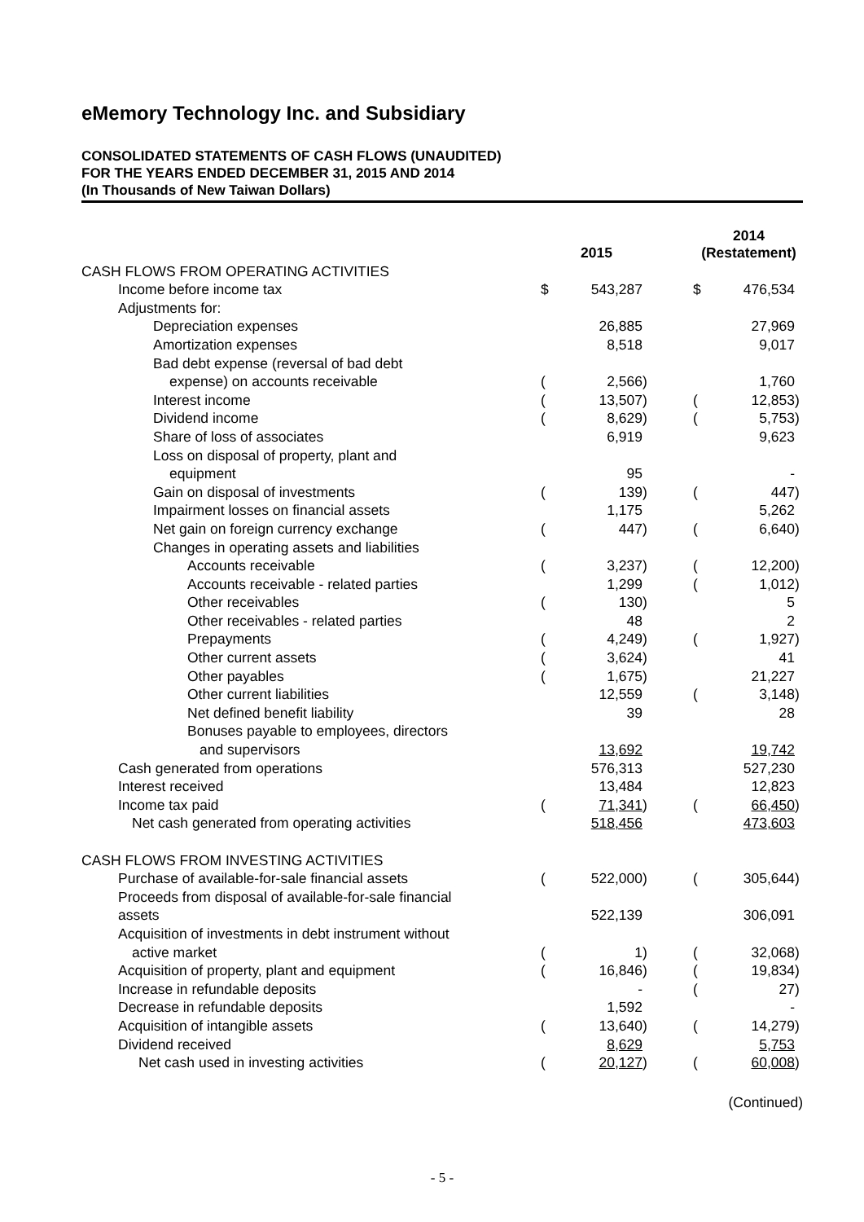eMemory Technology Inc. and Subsidiary
CONSOLIDATED STATEMENTS OF CASH FLOWS (UNAUDITED)
FOR THE YEARS ENDED DECEMBER 31, 2015 AND 2014
(In Thousands of New Taiwan Dollars)
| | 2015 | | | | 2014 (Restatement) | | |
| --- | --- | --- | --- | --- | --- | --- | --- |
| CASH FLOWS FROM OPERATING ACTIVITIES | | | | | | | |
| Income before income tax | $ | 543,287 | | | $ | 476,534 | |
| Adjustments for: | | | | | | | |
| Depreciation expenses | | 26,885 | | | | 27,969 | |
| Amortization expenses | | 8,518 | | | | 9,017 | |
| Bad debt expense (reversal of bad debt | | | | | | | |
| expense) on accounts receivable | ( | 2,566 | ) | | | 1,760 | |
| Interest income | ( | 13,507 | ) | | ( | 12,853 | ) |
| Dividend income | ( | 8,629 | ) | | ( | 5,753 | ) |
| Share of loss of associates | | 6,919 | | | | 9,623 | |
| Loss on disposal of property, plant and | | | | | | | |
| equipment | | 95 | | | | - | |
| Gain on disposal of investments | ( | 139 | ) | | ( | 447 | ) |
| Impairment losses on financial assets | | 1,175 | | | | 5,262 | |
| Net gain on foreign currency exchange | ( | 447 | ) | | ( | 6,640 | ) |
| Changes in operating assets and liabilities | | | | | | | |
| Accounts receivable | ( | 3,237 | ) | | ( | 12,200 | ) |
| Accounts receivable - related parties | | 1,299 | | | ( | 1,012 | ) |
| Other receivables | ( | 130 | ) | | | 5 | |
| Other receivables - related parties | | 48 | | | | 2 | |
| Prepayments | ( | 4,249 | ) | | ( | 1,927 | ) |
| Other current assets | ( | 3,624 | ) | | | 41 | |
| Other payables | ( | 1,675 | ) | | | 21,227 | |
| Other current liabilities | | 12,559 | | | ( | 3,148 | ) |
| Net defined benefit liability | | 39 | | | | 28 | |
| Bonuses payable to employees, directors | | | | | | | |
| and supervisors | | 13,692 | | | | 19,742 | |
| Cash generated from operations | | 576,313 | | | | 527,230 | |
| Interest received | | 13,484 | | | | 12,823 | |
| Income tax paid | ( | 71,341 | ) | | ( | 66,450 | ) |
| Net cash generated from operating activities | | 518,456 | | | | 473,603 | |
| CASH FLOWS FROM INVESTING ACTIVITIES | | | | | | | |
| Purchase of available-for-sale financial assets | ( | 522,000 | ) | | ( | 305,644 | ) |
| Proceeds from disposal of available-for-sale financial | | | | | | | |
| assets | | 522,139 | | | | 306,091 | |
| Acquisition of investments in debt instrument without | | | | | | | |
| active market | ( | 1 | ) | | ( | 32,068 | ) |
| Acquisition of property, plant and equipment | ( | 16,846 | ) | | ( | 19,834 | ) |
| Increase in refundable deposits | | - | | | ( | 27 | ) |
| Decrease in refundable deposits | | 1,592 | | | | - | |
| Acquisition of intangible assets | ( | 13,640 | ) | | ( | 14,279 | ) |
| Dividend received | | 8,629 | | | | 5,753 | |
| Net cash used in investing activities | ( | 20,127 | ) | | ( | 60,008 | ) |
(Continued)
- 5 -